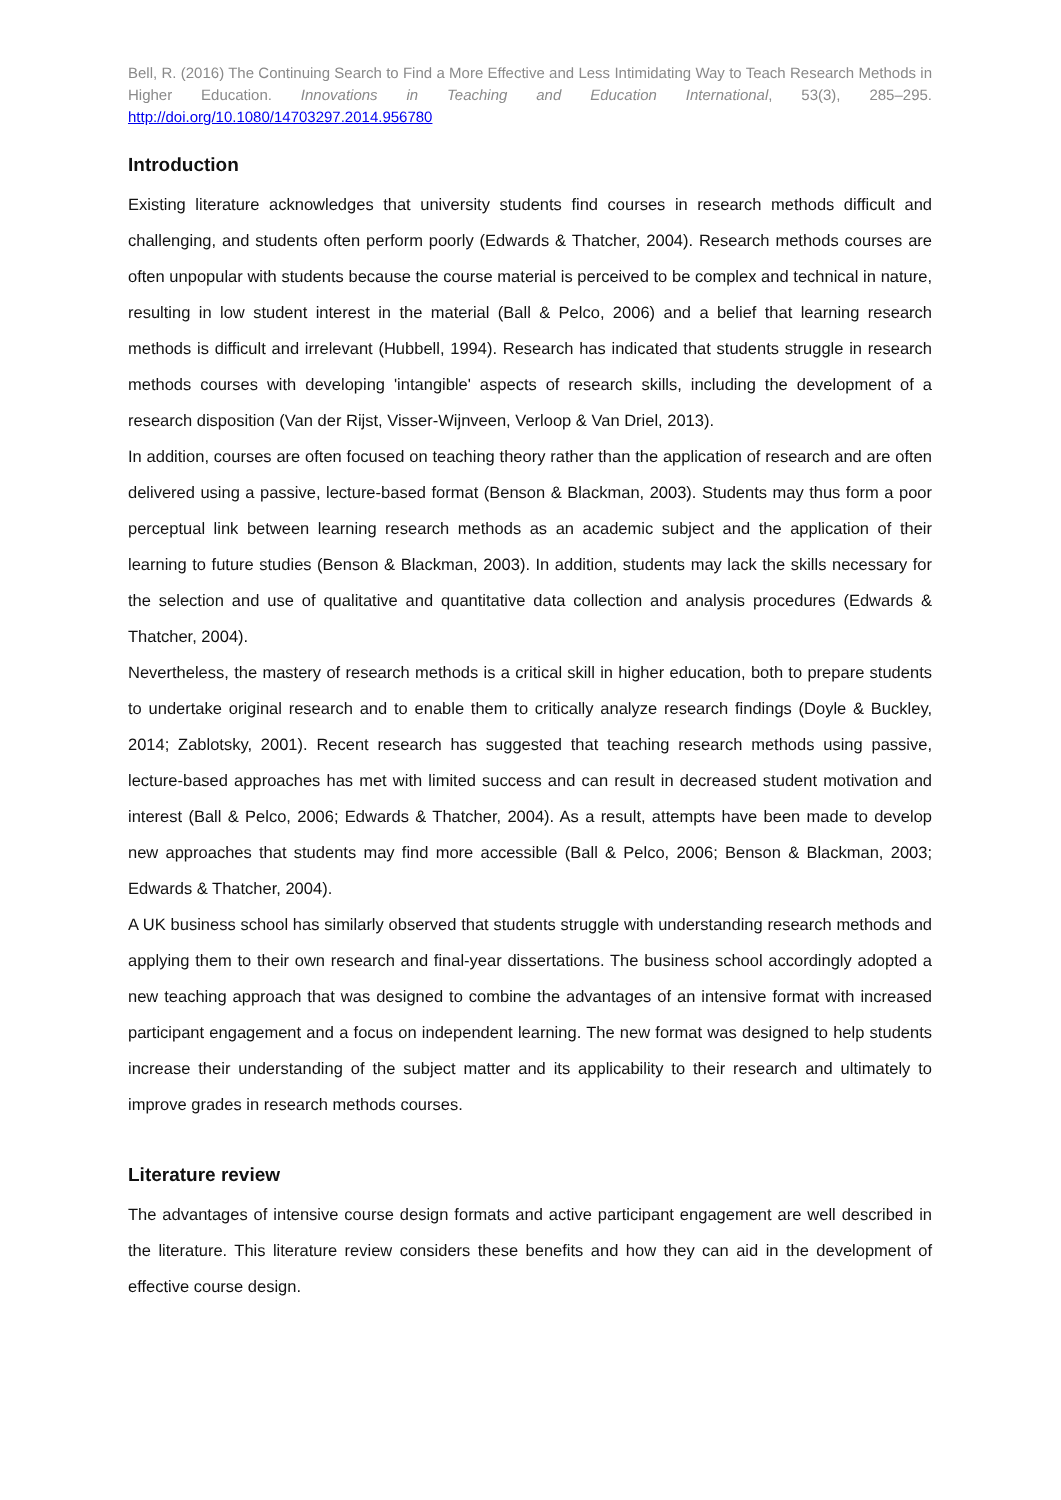Bell, R. (2016) The Continuing Search to Find a More Effective and Less Intimidating Way to Teach Research Methods in Higher Education. Innovations in Teaching and Education International, 53(3), 285–295. http://doi.org/10.1080/14703297.2014.956780
Introduction
Existing literature acknowledges that university students find courses in research methods difficult and challenging, and students often perform poorly (Edwards & Thatcher, 2004). Research methods courses are often unpopular with students because the course material is perceived to be complex and technical in nature, resulting in low student interest in the material (Ball & Pelco, 2006) and a belief that learning research methods is difficult and irrelevant (Hubbell, 1994). Research has indicated that students struggle in research methods courses with developing 'intangible' aspects of research skills, including the development of a research disposition (Van der Rijst, Visser-Wijnveen, Verloop & Van Driel, 2013).
In addition, courses are often focused on teaching theory rather than the application of research and are often delivered using a passive, lecture-based format (Benson & Blackman, 2003). Students may thus form a poor perceptual link between learning research methods as an academic subject and the application of their learning to future studies (Benson & Blackman, 2003). In addition, students may lack the skills necessary for the selection and use of qualitative and quantitative data collection and analysis procedures (Edwards & Thatcher, 2004).
Nevertheless, the mastery of research methods is a critical skill in higher education, both to prepare students to undertake original research and to enable them to critically analyze research findings (Doyle & Buckley, 2014; Zablotsky, 2001). Recent research has suggested that teaching research methods using passive, lecture-based approaches has met with limited success and can result in decreased student motivation and interest (Ball & Pelco, 2006; Edwards & Thatcher, 2004). As a result, attempts have been made to develop new approaches that students may find more accessible (Ball & Pelco, 2006; Benson & Blackman, 2003; Edwards & Thatcher, 2004).
A UK business school has similarly observed that students struggle with understanding research methods and applying them to their own research and final-year dissertations. The business school accordingly adopted a new teaching approach that was designed to combine the advantages of an intensive format with increased participant engagement and a focus on independent learning. The new format was designed to help students increase their understanding of the subject matter and its applicability to their research and ultimately to improve grades in research methods courses.
Literature review
The advantages of intensive course design formats and active participant engagement are well described in the literature. This literature review considers these benefits and how they can aid in the development of effective course design.